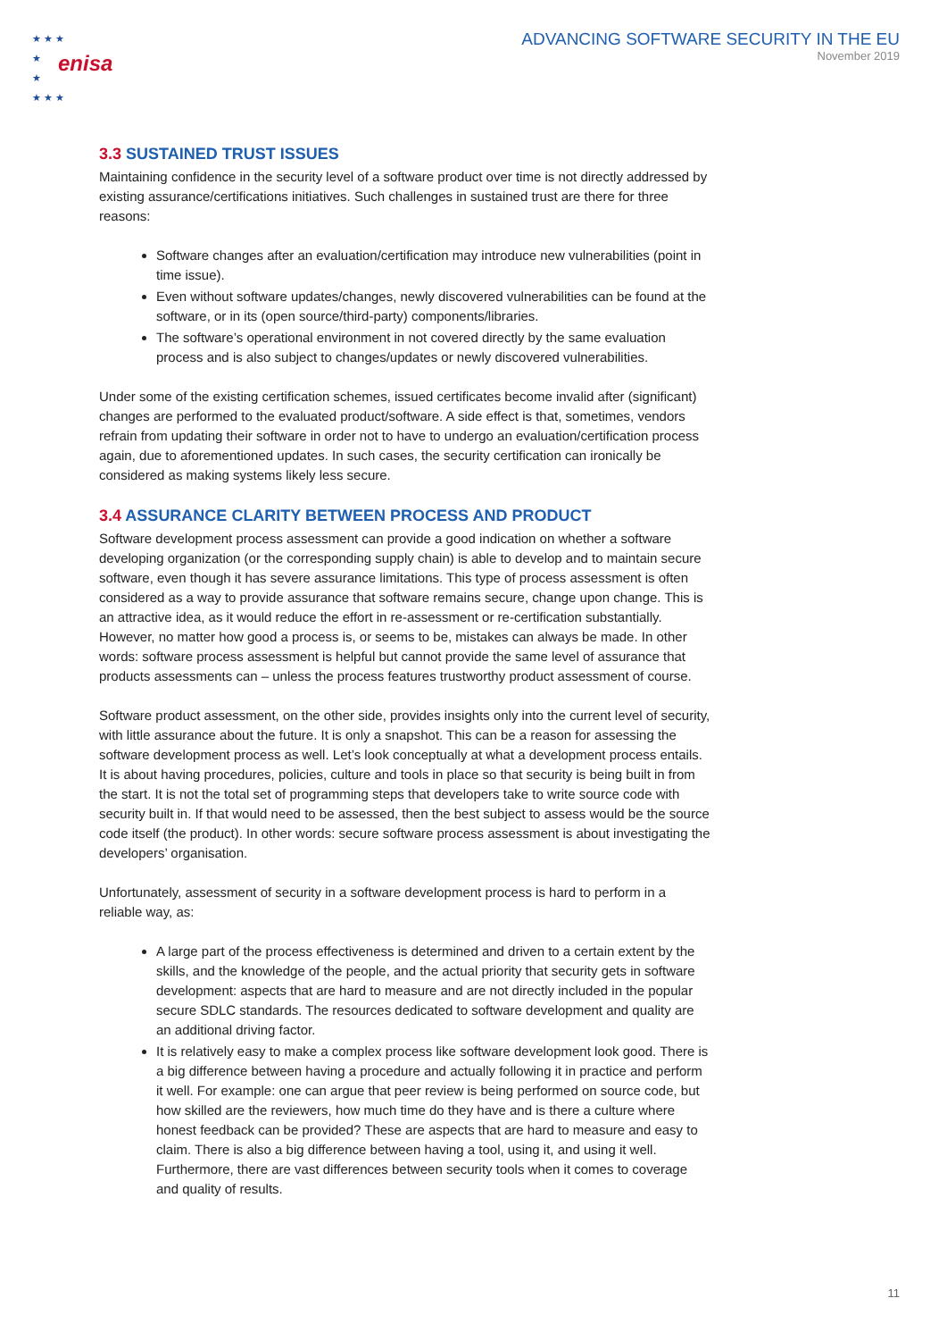★ ★ ★
★
★
★ ★ ★
enisa
ADVANCING SOFTWARE SECURITY IN THE EU
November 2019
3.3 SUSTAINED TRUST ISSUES
Maintaining confidence in the security level of a software product over time is not directly addressed by existing assurance/certifications initiatives. Such challenges in sustained trust are there for three reasons:
Software changes after an evaluation/certification may introduce new vulnerabilities (point in time issue).
Even without software updates/changes, newly discovered vulnerabilities can be found at the software, or in its (open source/third-party) components/libraries.
The software’s operational environment in not covered directly by the same evaluation process and is also subject to changes/updates or newly discovered vulnerabilities.
Under some of the existing certification schemes, issued certificates become invalid after (significant) changes are performed to the evaluated product/software. A side effect is that, sometimes, vendors refrain from updating their software in order not to have to undergo an evaluation/certification process again, due to aforementioned updates. In such cases, the security certification can ironically be considered as making systems likely less secure.
3.4 ASSURANCE CLARITY BETWEEN PROCESS AND PRODUCT
Software development process assessment can provide a good indication on whether a software developing organization (or the corresponding supply chain) is able to develop and to maintain secure software, even though it has severe assurance limitations. This type of process assessment is often considered as a way to provide assurance that software remains secure, change upon change. This is an attractive idea, as it would reduce the effort in re-assessment or re-certification substantially. However, no matter how good a process is, or seems to be, mistakes can always be made. In other words: software process assessment is helpful but cannot provide the same level of assurance that products assessments can – unless the process features trustworthy product assessment of course.
Software product assessment, on the other side, provides insights only into the current level of security, with little assurance about the future. It is only a snapshot. This can be a reason for assessing the software development process as well. Let’s look conceptually at what a development process entails. It is about having procedures, policies, culture and tools in place so that security is being built in from the start. It is not the total set of programming steps that developers take to write source code with security built in. If that would need to be assessed, then the best subject to assess would be the source code itself (the product). In other words: secure software process assessment is about investigating the developers’ organisation.
Unfortunately, assessment of security in a software development process is hard to perform in a reliable way, as:
A large part of the process effectiveness is determined and driven to a certain extent by the skills, and the knowledge of the people, and the actual priority that security gets in software development: aspects that are hard to measure and are not directly included in the popular secure SDLC standards. The resources dedicated to software development and quality are an additional driving factor.
It is relatively easy to make a complex process like software development look good. There is a big difference between having a procedure and actually following it in practice and perform it well. For example: one can argue that peer review is being performed on source code, but how skilled are the reviewers, how much time do they have and is there a culture where honest feedback can be provided? These are aspects that are hard to measure and easy to claim. There is also a big difference between having a tool, using it, and using it well. Furthermore, there are vast differences between security tools when it comes to coverage and quality of results.
11